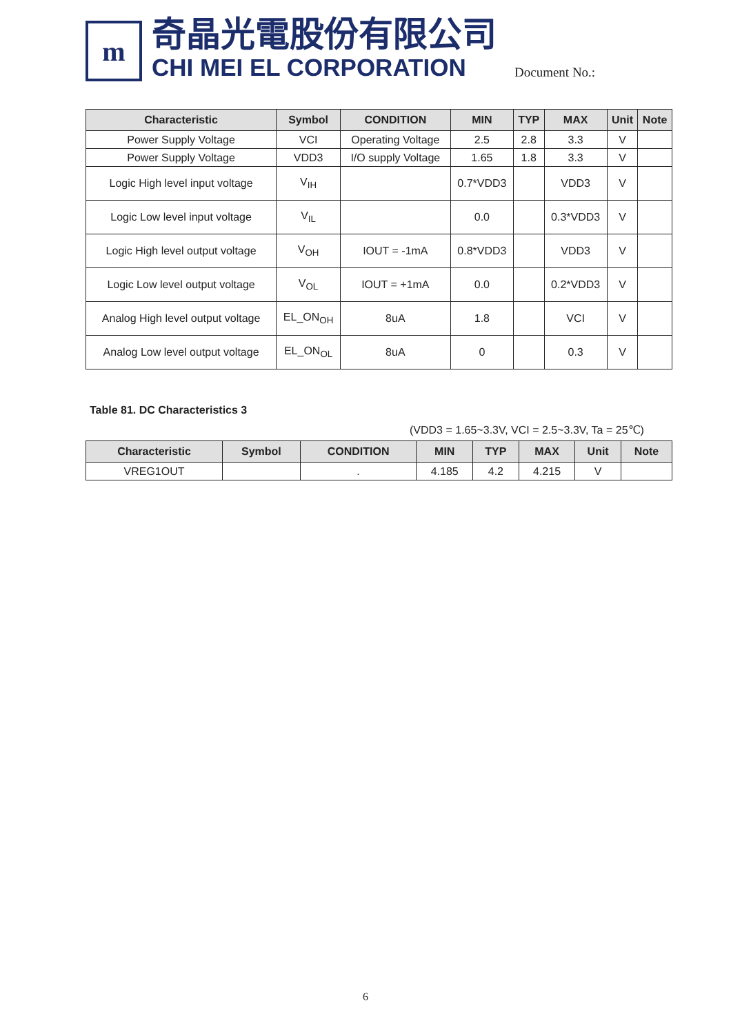m
奇晶光電股份有限公司
CHI MEI EL CORPORATION
Document No.:
| Characteristic | Symbol | CONDITION | MIN | TYP | MAX | Unit | Note |
| --- | --- | --- | --- | --- | --- | --- | --- |
| Power Supply Voltage | VCI | Operating Voltage | 2.5 | 2.8 | 3.3 | V | |
| Power Supply Voltage | VDD3 | I/O supply Voltage | 1.65 | 1.8 | 3.3 | V | |
| Logic High level input voltage | V<sub>IH</sub> | | 0.7*VDD3 | | VDD3 | V | |
| Logic Low level input voltage | V<sub>IL</sub> | | 0.0 | | 0.3*VDD3 | V | |
| Logic High level output voltage | V<sub>OH</sub> | IOUT = -1mA | 0.8*VDD3 | | VDD3 | V | |
| Logic Low level output voltage | V<sub>OL</sub> | IOUT = +1mA | 0.0 | | 0.2*VDD3 | V | |
| Analog High level output voltage | EL_ON<sub>OH</sub> | 8uA | 1.8 | | VCI | V | |
| Analog Low level output voltage | EL_ON<sub>OL</sub> | 8uA | 0 | | 0.3 | V | |
Table 81. DC Characteristics 3
(VDD3 = 1.65~3.3V, VCI = 2.5~3.3V, Ta = 25℃)
| Characteristic | Symbol | CONDITION | MIN | TYP | MAX | Unit | Note |
| --- | --- | --- | --- | --- | --- | --- | --- |
| VREG1OUT | | . | 4.185 | 4.2 | 4.215 | V | |
6